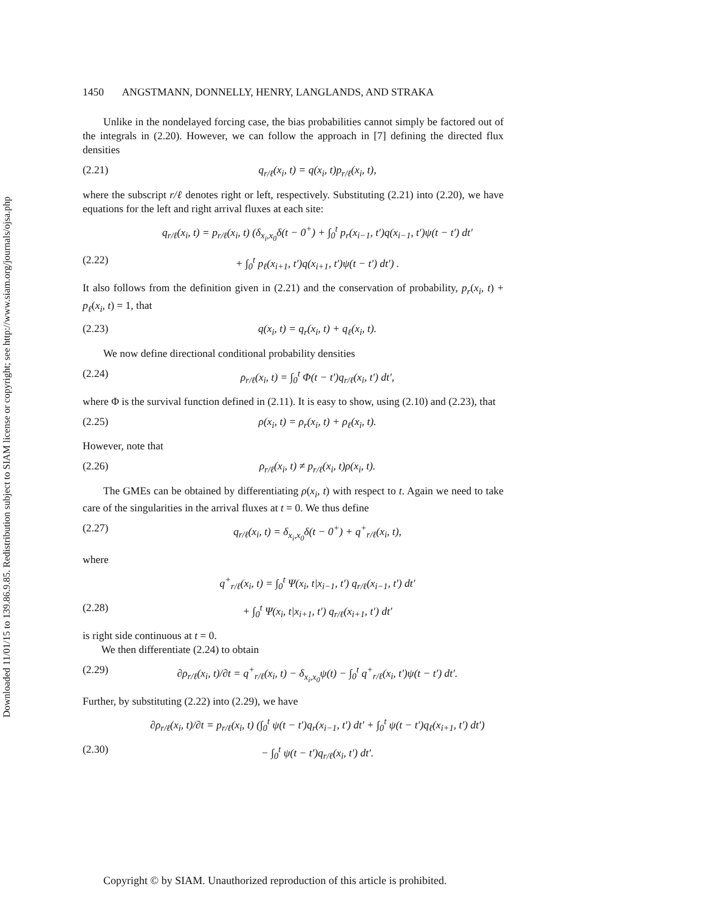Downloaded 11/01/15 to 139.86.9.85. Redistribution subject to SIAM license or copyright; see http://www.siam.org/journals/ojsa.php
1450 ANGSTMANN, DONNELLY, HENRY, LANGLANDS, AND STRAKA
Unlike in the nondelayed forcing case, the bias probabilities cannot simply be factored out of the integrals in (2.20). However, we can follow the approach in [7] defining the directed flux densities
(2.21) q<sub>r/ℓ</sub>(x<sub>i</sub>, t) = q(x<sub>i</sub>, t)p<sub>r/ℓ</sub>(x<sub>i</sub>, t),
where the subscript r/ℓ denotes right or left, respectively. Substituting (2.21) into (2.20), we have equations for the left and right arrival fluxes at each site:
q<sub>r/ℓ</sub>(x<sub>i</sub>, t) = p<sub>r/ℓ</sub>(x<sub>i</sub>, t) (δ<sub>x<sub>i</sub>,x<sub>0</sub></sub>δ(t − 0<sup>+</sup>) + ∫<sub>0</sub><sup>t</sup> p<sub>r</sub>(x<sub>i−1</sub>, t′)q(x<sub>i−1</sub>, t′)ψ(t − t′) dt′
(2.22) + ∫<sub>0</sub><sup>t</sup> p<sub>ℓ</sub>(x<sub>i+1</sub>, t′)q(x<sub>i+1</sub>, t′)ψ(t − t′) dt′) .
It also follows from the definition given in (2.21) and the conservation of probability, p<sub>r</sub>(x<sub>i</sub>, t) + p<sub>ℓ</sub>(x<sub>i</sub>, t) = 1, that
(2.23) q(x<sub>i</sub>, t) = q<sub>r</sub>(x<sub>i</sub>, t) + q<sub>ℓ</sub>(x<sub>i</sub>, t).
We now define directional conditional probability densities
(2.24) ρ<sub>r/ℓ</sub>(x<sub>i</sub>, t) = ∫<sub>0</sub><sup>t</sup> Φ(t − t′)q<sub>r/ℓ</sub>(x<sub>i</sub>, t′) dt′,
where Φ is the survival function defined in (2.11). It is easy to show, using (2.10) and (2.23), that
(2.25) ρ(x<sub>i</sub>, t) = ρ<sub>r</sub>(x<sub>i</sub>, t) + ρ<sub>ℓ</sub>(x<sub>i</sub>, t).
However, note that
(2.26) ρ<sub>r/ℓ</sub>(x<sub>i</sub>, t) ≠ p<sub>r/ℓ</sub>(x<sub>i</sub>, t)ρ(x<sub>i</sub>, t).
The GMEs can be obtained by differentiating ρ(x<sub>i</sub>, t) with respect to t. Again we need to take care of the singularities in the arrival fluxes at t = 0. We thus define
(2.27) q<sub>r/ℓ</sub>(x<sub>i</sub>, t) = δ<sub>x<sub>i</sub>,x<sub>0</sub></sub>δ(t − 0<sup>+</sup>) + q<sup>+</sup><sub>r/ℓ</sub>(x<sub>i</sub>, t),
where
q<sup>+</sup><sub>r/ℓ</sub>(x<sub>i</sub>, t) = ∫<sub>0</sub><sup>t</sup> Ψ(x<sub>i</sub>, t|x<sub>i−1</sub>, t′) q<sub>r/ℓ</sub>(x<sub>i−1</sub>, t′) dt′
(2.28) + ∫<sub>0</sub><sup>t</sup> Ψ(x<sub>i</sub>, t|x<sub>i+1</sub>, t′) q<sub>r/ℓ</sub>(x<sub>i+1</sub>, t′) dt′
is right side continuous at t = 0.
We then differentiate (2.24) to obtain
(2.29) ∂ρ<sub>r/ℓ</sub>(x<sub>i</sub>, t)/∂t = q<sup>+</sup><sub>r/ℓ</sub>(x<sub>i</sub>, t) − δ<sub>x<sub>i</sub>,x<sub>0</sub></sub>ψ(t) − ∫<sub>0</sub><sup>t</sup> q<sup>+</sup><sub>r/ℓ</sub>(x<sub>i</sub>, t′)ψ(t − t′) dt′.
Further, by substituting (2.22) into (2.29), we have
∂ρ<sub>r/ℓ</sub>(x<sub>i</sub>, t)/∂t = p<sub>r/ℓ</sub>(x<sub>i</sub>, t) (∫<sub>0</sub><sup>t</sup> ψ(t − t′)q<sub>r</sub>(x<sub>i−1</sub>, t′) dt′ + ∫<sub>0</sub><sup>t</sup> ψ(t − t′)q<sub>ℓ</sub>(x<sub>i+1</sub>, t′) dt′)
(2.30) − ∫<sub>0</sub><sup>t</sup> ψ(t − t′)q<sub>r/ℓ</sub>(x<sub>i</sub>, t′) dt′.
Copyright © by SIAM. Unauthorized reproduction of this article is prohibited.